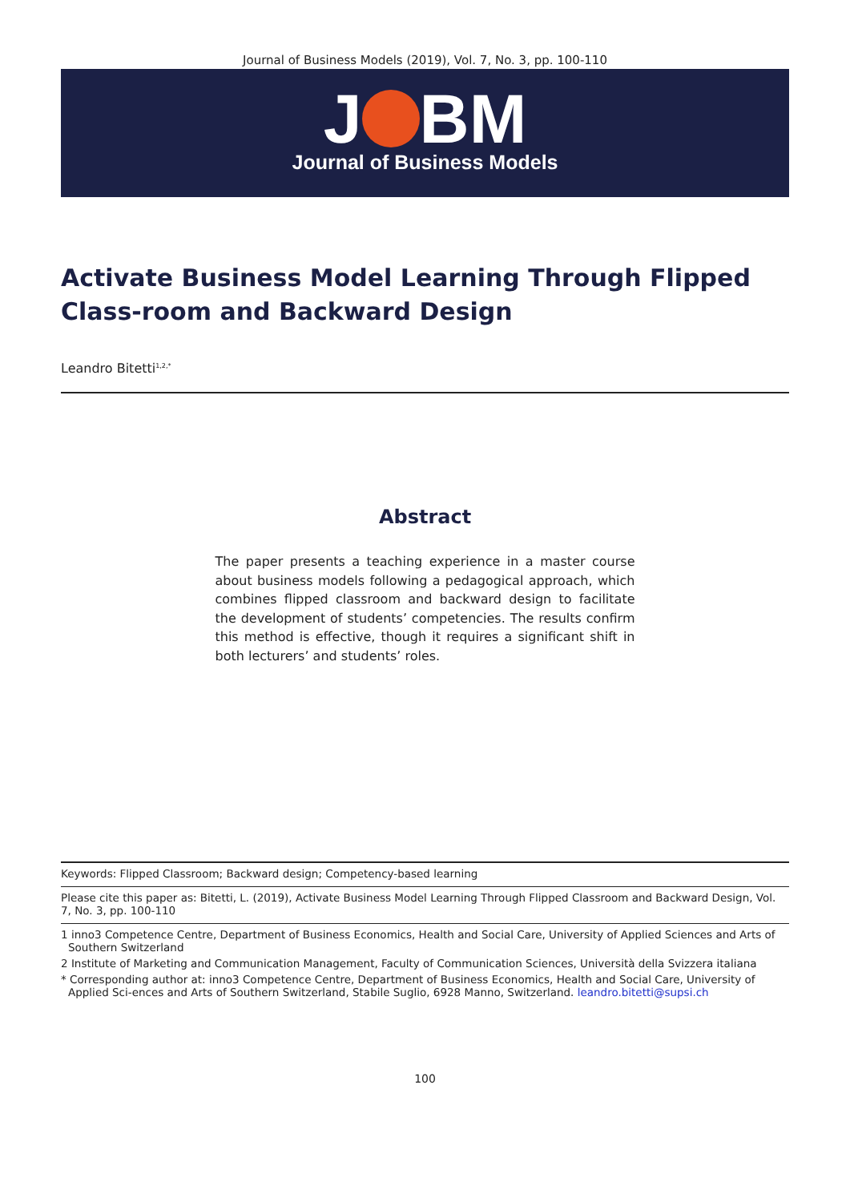Journal of Business Models (2019), Vol. 7, No. 3, pp. 100-110
J BM
Journal of Business Models
Activate Business Model Learning Through Flipped Class-room and Backward Design
Leandro Bitetti<sup>1,2,*</sup>
Abstract
The paper presents a teaching experience in a master course about business models following a pedagogical approach, which combines flipped classroom and backward design to facilitate the development of students’ competencies. The results confirm this method is effective, though it requires a significant shift in both lecturers’ and students’ roles.
Keywords: Flipped Classroom; Backward design; Competency-based learning
Please cite this paper as: Bitetti, L. (2019), Activate Business Model Learning Through Flipped Classroom and Backward Design, Vol. 7, No. 3, pp. 100-110
1 inno3 Competence Centre, Department of Business Economics, Health and Social Care, University of Applied Sciences and Arts of Southern Switzerland
2 Institute of Marketing and Communication Management, Faculty of Communication Sciences, Università della Svizzera italiana
* Corresponding author at: inno3 Competence Centre, Department of Business Economics, Health and Social Care, University of Applied Sci-ences and Arts of Southern Switzerland, Stabile Suglio, 6928 Manno, Switzerland. leandro.bitetti@supsi.ch
100